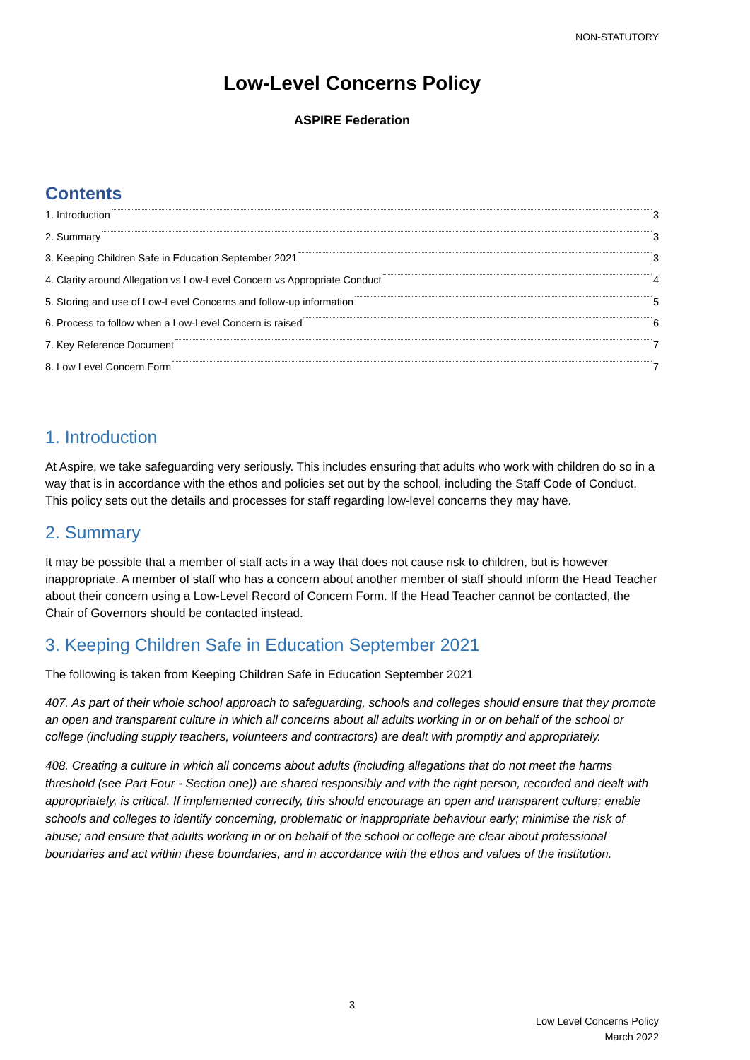NON-STATUTORY
Low-Level Concerns Policy
ASPIRE Federation
Contents
1. Introduction 3
2. Summary 3
3. Keeping Children Safe in Education September 2021 3
4. Clarity around Allegation vs Low-Level Concern vs Appropriate Conduct 4
5. Storing and use of Low-Level Concerns and follow-up information 5
6. Process to follow when a Low-Level Concern is raised 6
7. Key Reference Document 7
8. Low Level Concern Form 7
1. Introduction
At Aspire, we take safeguarding very seriously. This includes ensuring that adults who work with children do so in a way that is in accordance with the ethos and policies set out by the school, including the Staff Code of Conduct. This policy sets out the details and processes for staff regarding low-level concerns they may have.
2. Summary
It may be possible that a member of staff acts in a way that does not cause risk to children, but is however inappropriate. A member of staff who has a concern about another member of staff should inform the Head Teacher about their concern using a Low-Level Record of Concern Form. If the Head Teacher cannot be contacted, the Chair of Governors should be contacted instead.
3. Keeping Children Safe in Education September 2021
The following is taken from Keeping Children Safe in Education September 2021
407. As part of their whole school approach to safeguarding, schools and colleges should ensure that they promote an open and transparent culture in which all concerns about all adults working in or on behalf of the school or college (including supply teachers, volunteers and contractors) are dealt with promptly and appropriately.
408. Creating a culture in which all concerns about adults (including allegations that do not meet the harms threshold (see Part Four - Section one)) are shared responsibly and with the right person, recorded and dealt with appropriately, is critical. If implemented correctly, this should encourage an open and transparent culture; enable schools and colleges to identify concerning, problematic or inappropriate behaviour early; minimise the risk of abuse; and ensure that adults working in or on behalf of the school or college are clear about professional boundaries and act within these boundaries, and in accordance with the ethos and values of the institution.
3
Low Level Concerns Policy
March 2022